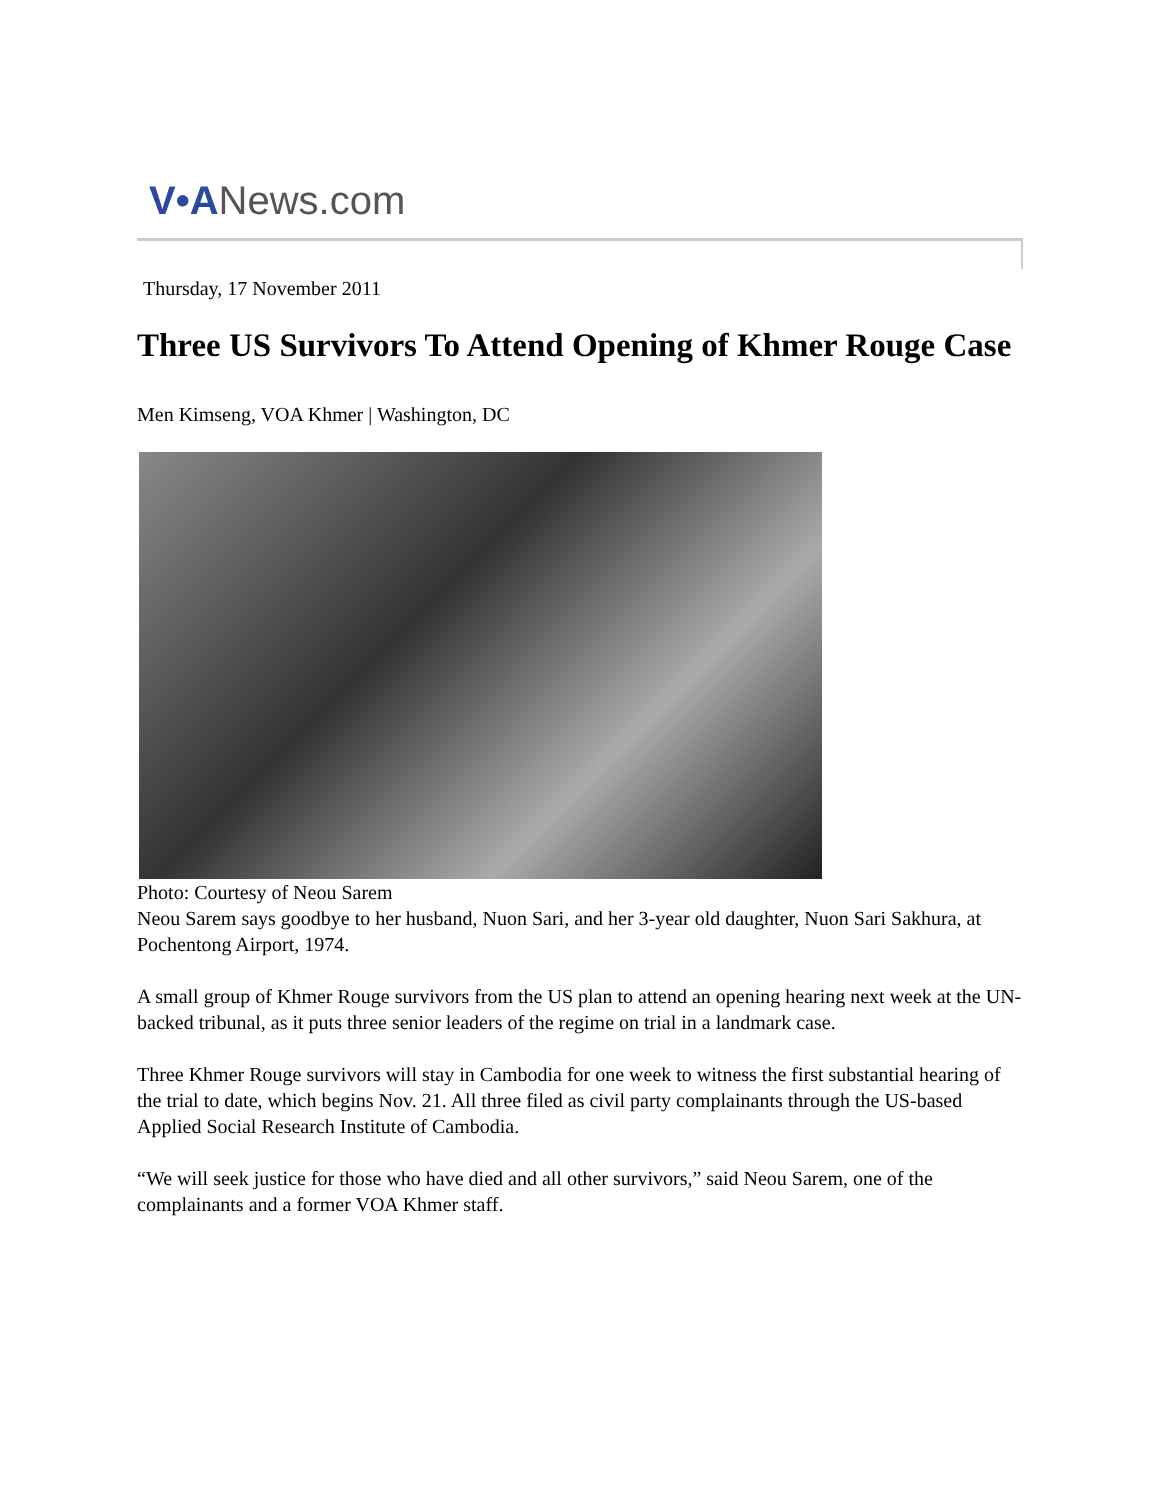V•ANews.com
Thursday, 17 November 2011
Three US Survivors To Attend Opening of Khmer Rouge Case
Men Kimseng, VOA Khmer | Washington, DC
Photo: Courtesy of Neou Sarem
Neou Sarem says goodbye to her husband, Nuon Sari, and her 3-year old daughter, Nuon Sari Sakhura, at Pochentong Airport, 1974.
A small group of Khmer Rouge survivors from the US plan to attend an opening hearing next week at the UN-backed tribunal, as it puts three senior leaders of the regime on trial in a landmark case.
Three Khmer Rouge survivors will stay in Cambodia for one week to witness the first substantial hearing of the trial to date, which begins Nov. 21. All three filed as civil party complainants through the US-based Applied Social Research Institute of Cambodia.
“We will seek justice for those who have died and all other survivors,” said Neou Sarem, one of the complainants and a former VOA Khmer staff.